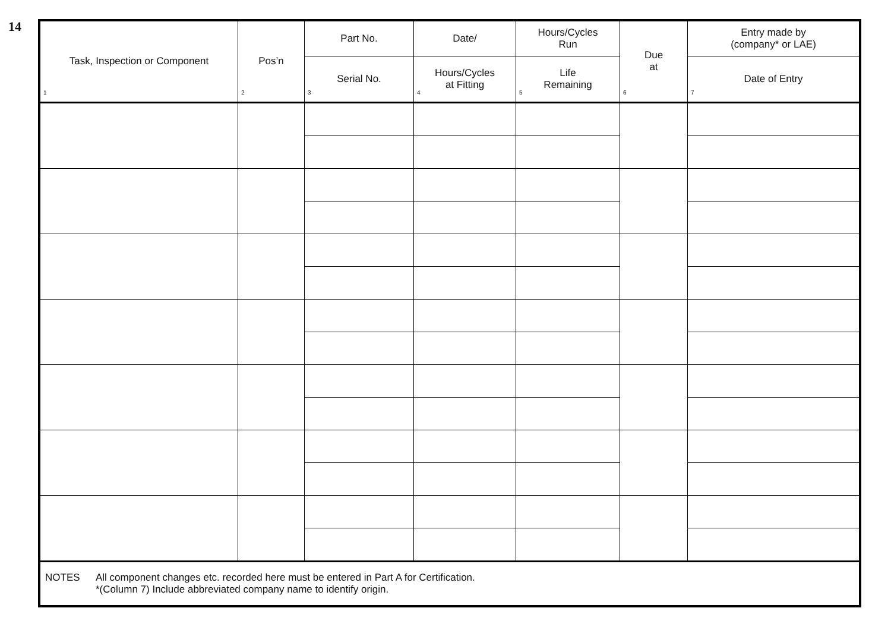14
| Task, Inspection or Component 1 | Pos’n 2 | Part No. | Date/ | Hours/Cycles Run | Due at 6 | Entry made by (company* or LAE) |
| --- | --- | --- | --- | --- | --- | --- |
| | | Serial No. 3 | Hours/Cycles at Fitting 4 | Life Remaining 5 | | Date of Entry 7 |
| NOTES All component changes etc. recorded here must be entered in Part A for Certification. *(Column 7) Include abbreviated company name to identify origin. | | | | | | |